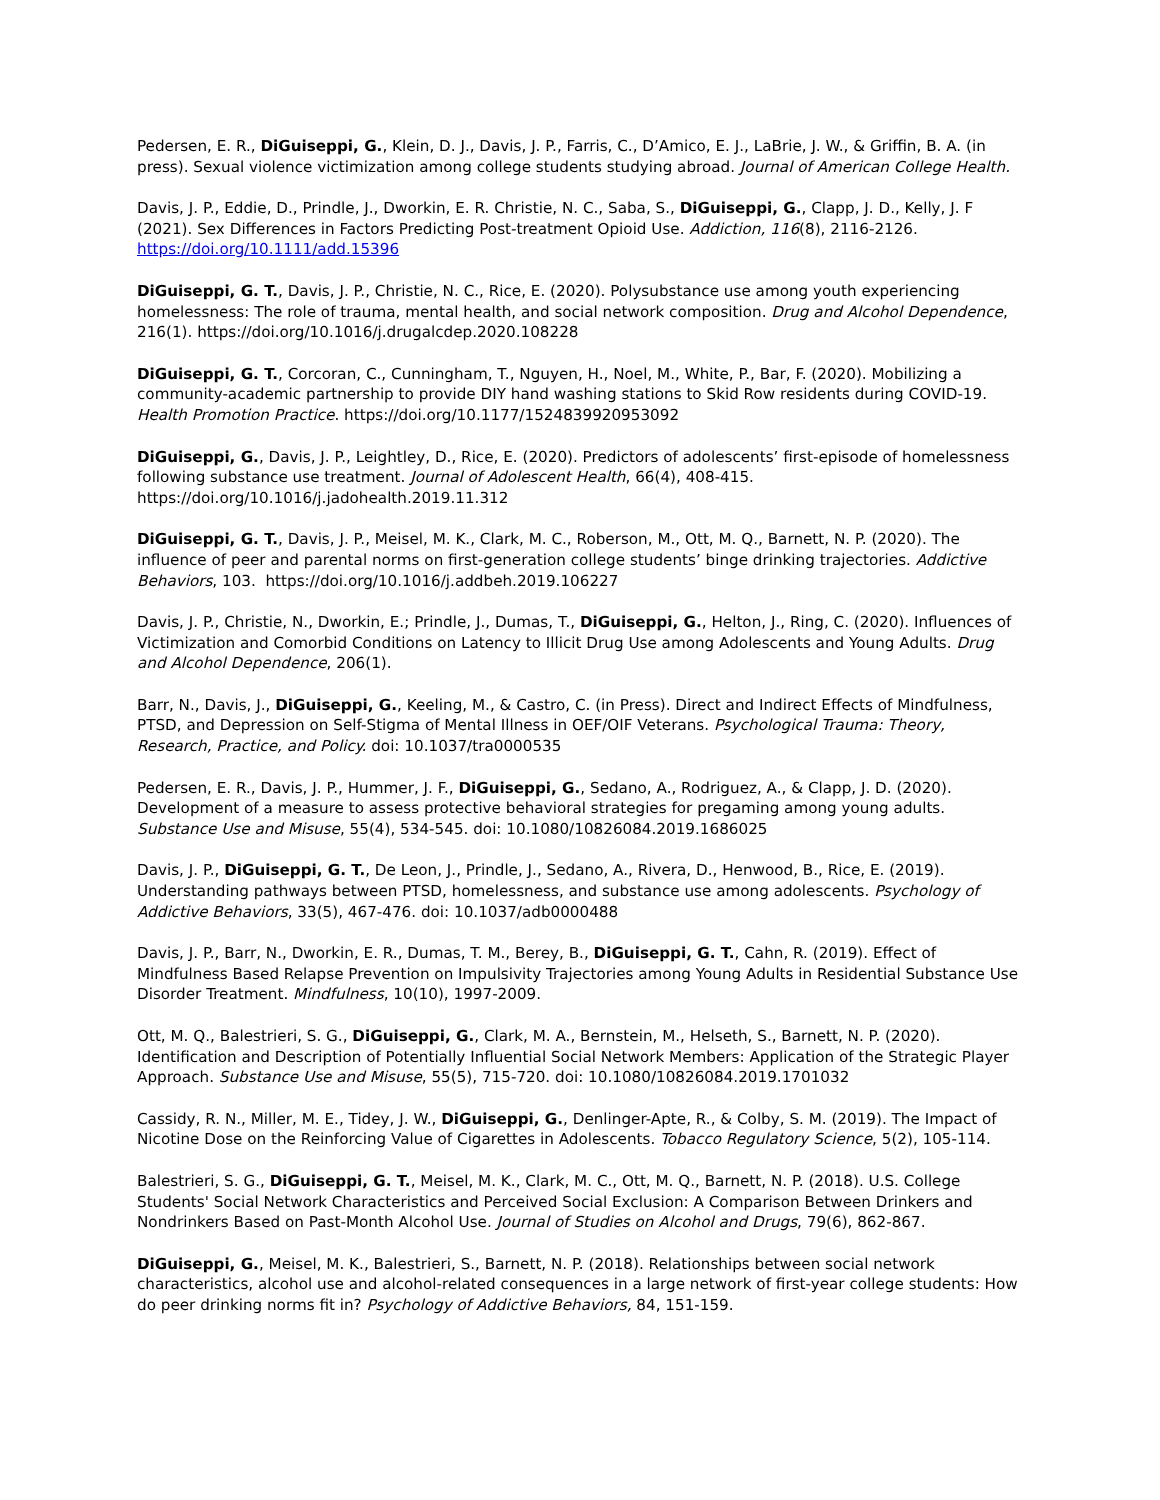Pedersen, E. R., DiGuiseppi, G., Klein, D. J., Davis, J. P., Farris, C., D’Amico, E. J., LaBrie, J. W., & Griffin, B. A. (in press). Sexual violence victimization among college students studying abroad. Journal of American College Health.
Davis, J. P., Eddie, D., Prindle, J., Dworkin, E. R. Christie, N. C., Saba, S., DiGuiseppi, G., Clapp, J. D., Kelly, J. F (2021). Sex Differences in Factors Predicting Post-treatment Opioid Use. Addiction, 116(8), 2116-2126. https://doi.org/10.1111/add.15396
DiGuiseppi, G. T., Davis, J. P., Christie, N. C., Rice, E. (2020). Polysubstance use among youth experiencing homelessness: The role of trauma, mental health, and social network composition. Drug and Alcohol Dependence, 216(1). https://doi.org/10.1016/j.drugalcdep.2020.108228
DiGuiseppi, G. T., Corcoran, C., Cunningham, T., Nguyen, H., Noel, M., White, P., Bar, F. (2020). Mobilizing a community-academic partnership to provide DIY hand washing stations to Skid Row residents during COVID-19. Health Promotion Practice. https://doi.org/10.1177/1524839920953092
DiGuiseppi, G., Davis, J. P., Leightley, D., Rice, E. (2020). Predictors of adolescents’ first-episode of homelessness following substance use treatment. Journal of Adolescent Health, 66(4), 408-415. https://doi.org/10.1016/j.jadohealth.2019.11.312
DiGuiseppi, G. T., Davis, J. P., Meisel, M. K., Clark, M. C., Roberson, M., Ott, M. Q., Barnett, N. P. (2020). The influence of peer and parental norms on first-generation college students’ binge drinking trajectories. Addictive Behaviors, 103. https://doi.org/10.1016/j.addbeh.2019.106227
Davis, J. P., Christie, N., Dworkin, E.; Prindle, J., Dumas, T., DiGuiseppi, G., Helton, J., Ring, C. (2020). Influences of Victimization and Comorbid Conditions on Latency to Illicit Drug Use among Adolescents and Young Adults. Drug and Alcohol Dependence, 206(1).
Barr, N., Davis, J., DiGuiseppi, G., Keeling, M., & Castro, C. (in Press). Direct and Indirect Effects of Mindfulness, PTSD, and Depression on Self-Stigma of Mental Illness in OEF/OIF Veterans. Psychological Trauma: Theory, Research, Practice, and Policy. doi: 10.1037/tra0000535
Pedersen, E. R., Davis, J. P., Hummer, J. F., DiGuiseppi, G., Sedano, A., Rodriguez, A., & Clapp, J. D. (2020). Development of a measure to assess protective behavioral strategies for pregaming among young adults. Substance Use and Misuse, 55(4), 534-545. doi: 10.1080/10826084.2019.1686025
Davis, J. P., DiGuiseppi, G. T., De Leon, J., Prindle, J., Sedano, A., Rivera, D., Henwood, B., Rice, E. (2019). Understanding pathways between PTSD, homelessness, and substance use among adolescents. Psychology of Addictive Behaviors, 33(5), 467-476. doi: 10.1037/adb0000488
Davis, J. P., Barr, N., Dworkin, E. R., Dumas, T. M., Berey, B., DiGuiseppi, G. T., Cahn, R. (2019). Effect of Mindfulness Based Relapse Prevention on Impulsivity Trajectories among Young Adults in Residential Substance Use Disorder Treatment. Mindfulness, 10(10), 1997-2009.
Ott, M. Q., Balestrieri, S. G., DiGuiseppi, G., Clark, M. A., Bernstein, M., Helseth, S., Barnett, N. P. (2020). Identification and Description of Potentially Influential Social Network Members: Application of the Strategic Player Approach. Substance Use and Misuse, 55(5), 715-720. doi: 10.1080/10826084.2019.1701032
Cassidy, R. N., Miller, M. E., Tidey, J. W., DiGuiseppi, G., Denlinger-Apte, R., & Colby, S. M. (2019). The Impact of Nicotine Dose on the Reinforcing Value of Cigarettes in Adolescents. Tobacco Regulatory Science, 5(2), 105-114.
Balestrieri, S. G., DiGuiseppi, G. T., Meisel, M. K., Clark, M. C., Ott, M. Q., Barnett, N. P. (2018). U.S. College Students' Social Network Characteristics and Perceived Social Exclusion: A Comparison Between Drinkers and Nondrinkers Based on Past-Month Alcohol Use. Journal of Studies on Alcohol and Drugs, 79(6), 862-867.
DiGuiseppi, G., Meisel, M. K., Balestrieri, S., Barnett, N. P. (2018). Relationships between social network characteristics, alcohol use and alcohol-related consequences in a large network of first-year college students: How do peer drinking norms fit in? Psychology of Addictive Behaviors, 84, 151-159.